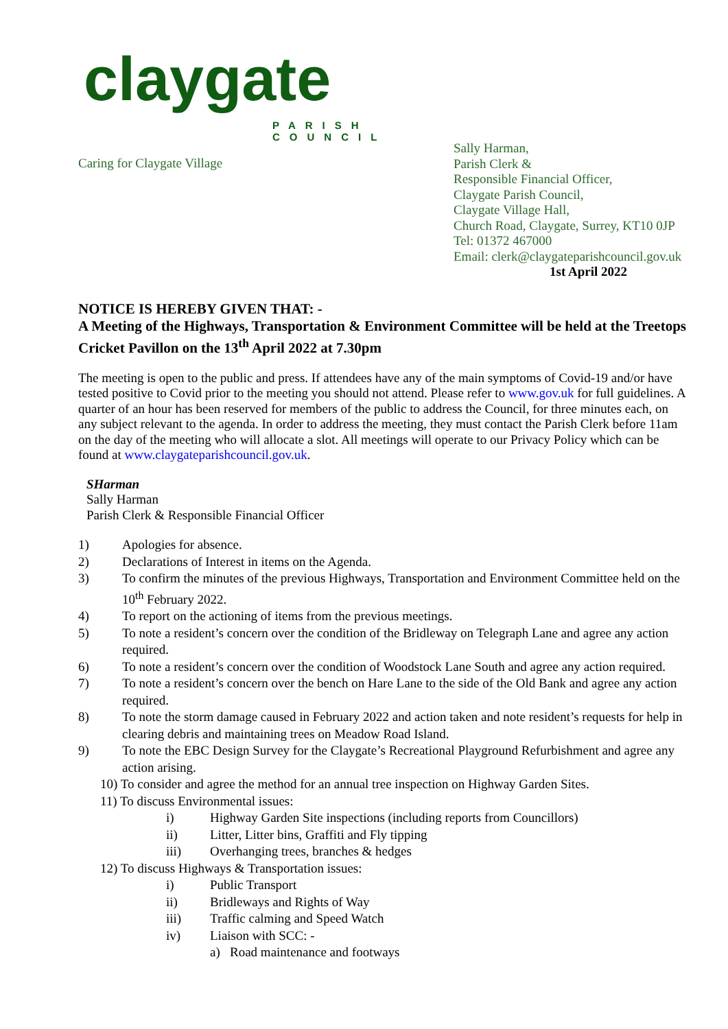claygate
PARISH
COUNCIL
Caring for Claygate Village
Sally Harman,
Parish Clerk &
Responsible Financial Officer,
Claygate Parish Council,
Claygate Village Hall,
Church Road, Claygate, Surrey, KT10 0JP
Tel: 01372 467000
Email: clerk@claygateparishcouncil.gov.uk
1st April 2022
NOTICE IS HEREBY GIVEN THAT: -
A Meeting of the Highways, Transportation & Environment Committee will be held at the Treetops Cricket Pavillon on the 13<sup>th</sup> April 2022 at 7.30pm
The meeting is open to the public and press. If attendees have any of the main symptoms of Covid-19 and/or have tested positive to Covid prior to the meeting you should not attend. Please refer to www.gov.uk for full guidelines. A quarter of an hour has been reserved for members of the public to address the Council, for three minutes each, on any subject relevant to the agenda. In order to address the meeting, they must contact the Parish Clerk before 11am on the day of the meeting who will allocate a slot. All meetings will operate to our Privacy Policy which can be found at www.claygateparishcouncil.gov.uk.
SHarman
Sally Harman
Parish Clerk & Responsible Financial Officer
1) Apologies for absence.
2) Declarations of Interest in items on the Agenda.
3) To confirm the minutes of the previous Highways, Transportation and Environment Committee held on the 10<sup>th</sup> February 2022.
4) To report on the actioning of items from the previous meetings.
5) To note a resident’s concern over the condition of the Bridleway on Telegraph Lane and agree any action required.
6) To note a resident’s concern over the condition of Woodstock Lane South and agree any action required.
7) To note a resident’s concern over the bench on Hare Lane to the side of the Old Bank and agree any action required.
8) To note the storm damage caused in February 2022 and action taken and note resident’s requests for help in clearing debris and maintaining trees on Meadow Road Island.
9) To note the EBC Design Survey for the Claygate’s Recreational Playground Refurbishment and agree any action arising.
10) To consider and agree the method for an annual tree inspection on Highway Garden Sites.
11) To discuss Environmental issues:
i) Highway Garden Site inspections (including reports from Councillors)
ii) Litter, Litter bins, Graffiti and Fly tipping
iii) Overhanging trees, branches & hedges
12) To discuss Highways & Transportation issues:
i) Public Transport
ii) Bridleways and Rights of Way
iii) Traffic calming and Speed Watch
iv) Liaison with SCC: -
a) Road maintenance and footways